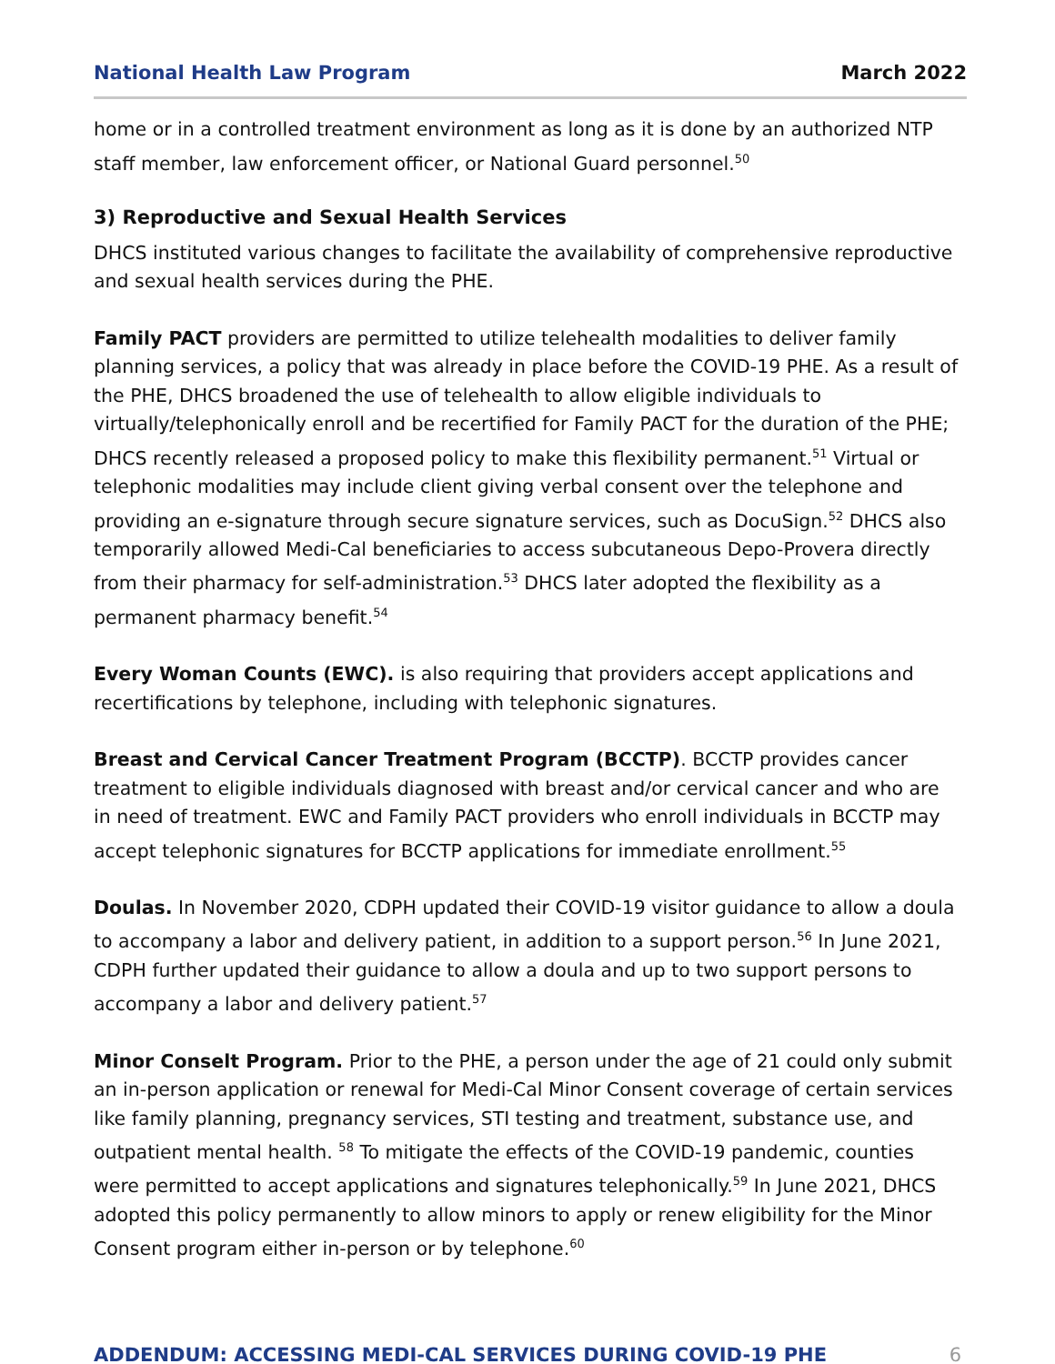National Health Law Program March 2022
home or in a controlled treatment environment as long as it is done by an authorized NTP staff member, law enforcement officer, or National Guard personnel.<sup>50</sup>
3) Reproductive and Sexual Health Services
DHCS instituted various changes to facilitate the availability of comprehensive reproductive and sexual health services during the PHE.
Family PACT providers are permitted to utilize telehealth modalities to deliver family planning services, a policy that was already in place before the COVID-19 PHE. As a result of the PHE, DHCS broadened the use of telehealth to allow eligible individuals to virtually/telephonically enroll and be recertified for Family PACT for the duration of the PHE; DHCS recently released a proposed policy to make this flexibility permanent.<sup>51</sup> Virtual or telephonic modalities may include client giving verbal consent over the telephone and providing an e-signature through secure signature services, such as DocuSign.<sup>52</sup> DHCS also temporarily allowed Medi-Cal beneficiaries to access subcutaneous Depo-Provera directly from their pharmacy for self-administration.<sup>53</sup> DHCS later adopted the flexibility as a permanent pharmacy benefit.<sup>54</sup>
Every Woman Counts (EWC). is also requiring that providers accept applications and recertifications by telephone, including with telephonic signatures.
Breast and Cervical Cancer Treatment Program (BCCTP). BCCTP provides cancer treatment to eligible individuals diagnosed with breast and/or cervical cancer and who are in need of treatment. EWC and Family PACT providers who enroll individuals in BCCTP may accept telephonic signatures for BCCTP applications for immediate enrollment.<sup>55</sup>
Doulas. In November 2020, CDPH updated their COVID-19 visitor guidance to allow a doula to accompany a labor and delivery patient, in addition to a support person.<sup>56</sup> In June 2021, CDPH further updated their guidance to allow a doula and up to two support persons to accompany a labor and delivery patient.<sup>57</sup>
Minor Conselt Program. Prior to the PHE, a person under the age of 21 could only submit an in-person application or renewal for Medi-Cal Minor Consent coverage of certain services like family planning, pregnancy services, STI testing and treatment, substance use, and outpatient mental health. <sup>58</sup> To mitigate the effects of the COVID-19 pandemic, counties were permitted to accept applications and signatures telephonically.<sup>59</sup> In June 2021, DHCS adopted this policy permanently to allow minors to apply or renew eligibility for the Minor Consent program either in-person or by telephone.<sup>60</sup>
ADDENDUM: ACCESSING MEDI-CAL SERVICES DURING COVID-19 PHE 6